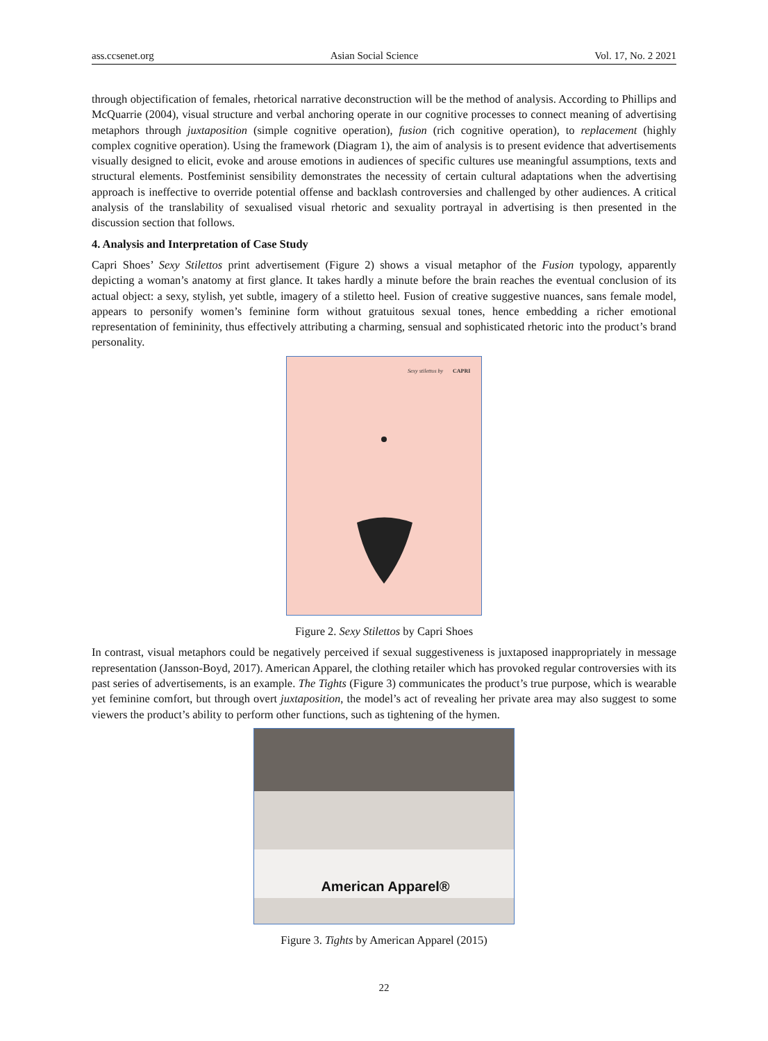ass.ccsenet.org Asian Social Science Vol. 17, No. 2 2021
through objectification of females, rhetorical narrative deconstruction will be the method of analysis. According to Phillips and McQuarrie (2004), visual structure and verbal anchoring operate in our cognitive processes to connect meaning of advertising metaphors through juxtaposition (simple cognitive operation), fusion (rich cognitive operation), to replacement (highly complex cognitive operation). Using the framework (Diagram 1), the aim of analysis is to present evidence that advertisements visually designed to elicit, evoke and arouse emotions in audiences of specific cultures use meaningful assumptions, texts and structural elements. Postfeminist sensibility demonstrates the necessity of certain cultural adaptations when the advertising approach is ineffective to override potential offense and backlash controversies and challenged by other audiences. A critical analysis of the translability of sexualised visual rhetoric and sexuality portrayal in advertising is then presented in the discussion section that follows.
4. Analysis and Interpretation of Case Study
Capri Shoes’ Sexy Stilettos print advertisement (Figure 2) shows a visual metaphor of the Fusion typology, apparently depicting a woman’s anatomy at first glance. It takes hardly a minute before the brain reaches the eventual conclusion of its actual object: a sexy, stylish, yet subtle, imagery of a stiletto heel. Fusion of creative suggestive nuances, sans female model, appears to personify women’s feminine form without gratuitous sexual tones, hence embedding a richer emotional representation of femininity, thus effectively attributing a charming, sensual and sophisticated rhetoric into the product’s brand personality.
Sexy stilettos by
CAPRI
Figure 2. Sexy Stilettos by Capri Shoes
In contrast, visual metaphors could be negatively perceived if sexual suggestiveness is juxtaposed inappropriately in message representation (Jansson-Boyd, 2017). American Apparel, the clothing retailer which has provoked regular controversies with its past series of advertisements, is an example. The Tights (Figure 3) communicates the product’s true purpose, which is wearable yet feminine comfort, but through overt juxtaposition, the model’s act of revealing her private area may also suggest to some viewers the product’s ability to perform other functions, such as tightening of the hymen.
American Apparel®
Figure 3. Tights by American Apparel (2015)
22